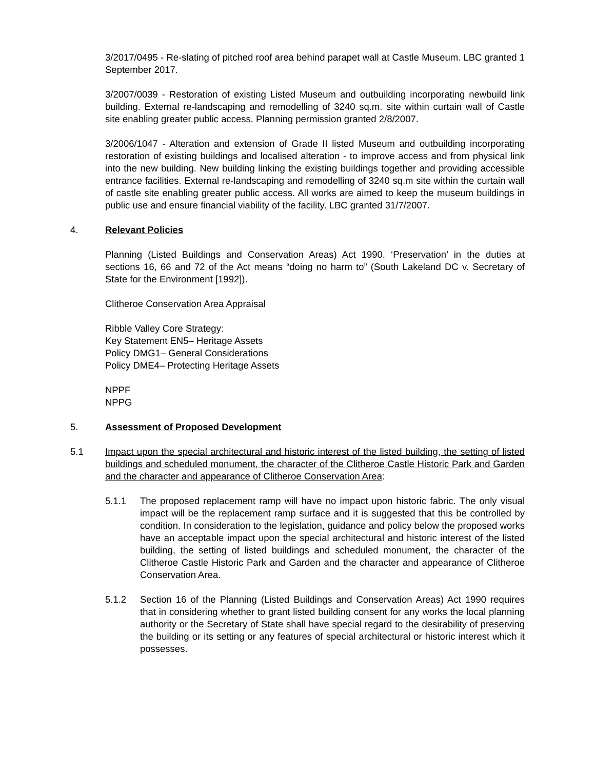3/2017/0495 - Re-slating of pitched roof area behind parapet wall at Castle Museum. LBC granted 1 September 2017.
3/2007/0039 - Restoration of existing Listed Museum and outbuilding incorporating newbuild link building. External re-landscaping and remodelling of 3240 sq.m. site within curtain wall of Castle site enabling greater public access. Planning permission granted 2/8/2007.
3/2006/1047 - Alteration and extension of Grade II listed Museum and outbuilding incorporating restoration of existing buildings and localised alteration - to improve access and from physical link into the new building. New building linking the existing buildings together and providing accessible entrance facilities. External re-landscaping and remodelling of 3240 sq.m site within the curtain wall of castle site enabling greater public access. All works are aimed to keep the museum buildings in public use and ensure financial viability of the facility. LBC granted 31/7/2007.
4. Relevant Policies
Planning (Listed Buildings and Conservation Areas) Act 1990. ‘Preservation’ in the duties at sections 16, 66 and 72 of the Act means “doing no harm to” (South Lakeland DC v. Secretary of State for the Environment [1992]).
Clitheroe Conservation Area Appraisal
Ribble Valley Core Strategy:
Key Statement EN5– Heritage Assets
Policy DMG1– General Considerations
Policy DME4– Protecting Heritage Assets
NPPF
NPPG
5. Assessment of Proposed Development
5.1 Impact upon the special architectural and historic interest of the listed building, the setting of listed buildings and scheduled monument, the character of the Clitheroe Castle Historic Park and Garden and the character and appearance of Clitheroe Conservation Area:
5.1.1 The proposed replacement ramp will have no impact upon historic fabric. The only visual impact will be the replacement ramp surface and it is suggested that this be controlled by condition. In consideration to the legislation, guidance and policy below the proposed works have an acceptable impact upon the special architectural and historic interest of the listed building, the setting of listed buildings and scheduled monument, the character of the Clitheroe Castle Historic Park and Garden and the character and appearance of Clitheroe Conservation Area.
5.1.2 Section 16 of the Planning (Listed Buildings and Conservation Areas) Act 1990 requires that in considering whether to grant listed building consent for any works the local planning authority or the Secretary of State shall have special regard to the desirability of preserving the building or its setting or any features of special architectural or historic interest which it possesses.